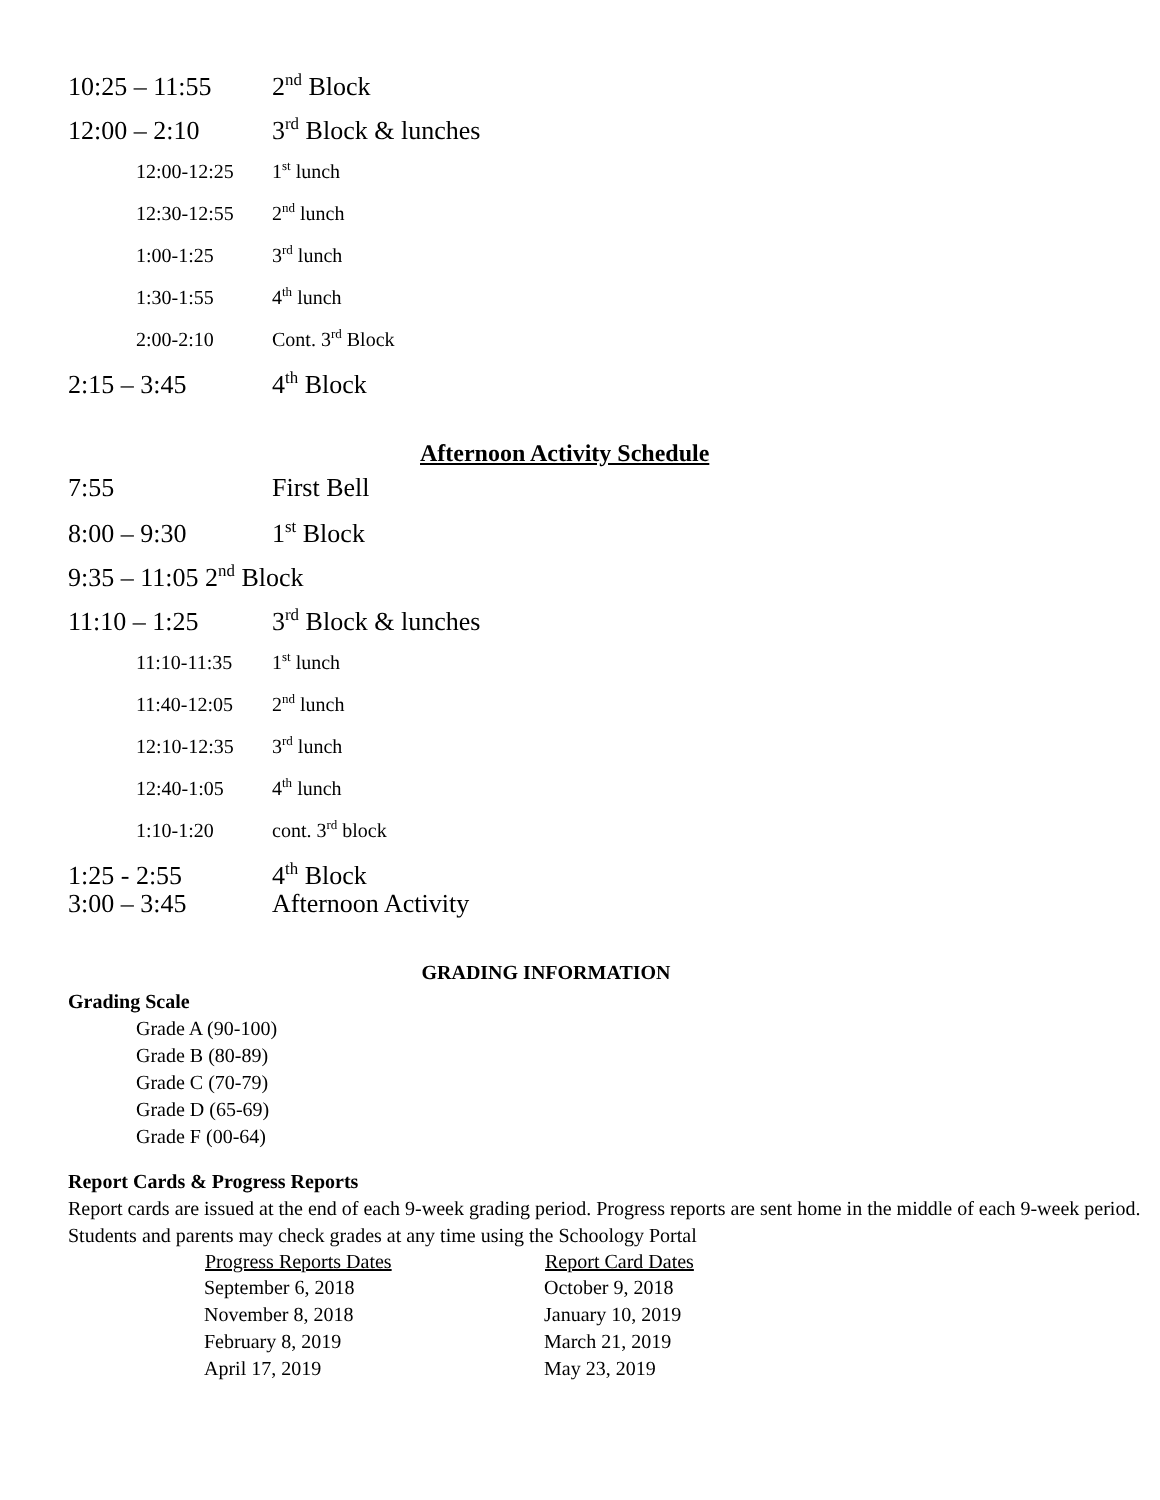10:25 – 11:55 2<sup>nd</sup> Block
12:00 – 2:10 3<sup>rd</sup> Block & lunches
12:00-12:25 1<sup>st</sup> lunch
12:30-12:55 2<sup>nd</sup> lunch
1:00-1:25 3<sup>rd</sup> lunch
1:30-1:55 4<sup>th</sup> lunch
2:00-2:10 Cont. 3<sup>rd</sup> Block
2:15 – 3:45 4<sup>th</sup> Block
Afternoon Activity Schedule
7:55 First Bell
8:00 – 9:30 1<sup>st</sup> Block
9:35 – 11:05 2<sup>nd</sup> Block
11:10 – 1:25 3<sup>rd</sup> Block & lunches
11:10-11:35 1<sup>st</sup> lunch
11:40-12:05 2<sup>nd</sup> lunch
12:10-12:35 3<sup>rd</sup> lunch
12:40-1:05 4<sup>th</sup> lunch
1:10-1:20 cont. 3<sup>rd</sup> block
1:25 - 2:55 4<sup>th</sup> Block
3:00 – 3:45 Afternoon Activity
GRADING INFORMATION
Grading Scale
Grade A (90-100)
Grade B (80-89)
Grade C (70-79)
Grade D (65-69)
Grade F (00-64)
Report Cards & Progress Reports
Report cards are issued at the end of each 9-week grading period. Progress reports are sent home in the middle of each 9-week period. Students and parents may check grades at any time using the Schoology Portal
| Progress Reports Dates | Report Card Dates |
| --- | --- |
| September 6, 2018 | October 9, 2018 |
| November 8, 2018 | January 10, 2019 |
| February 8, 2019 | March 21, 2019 |
| April 17, 2019 | May 23, 2019 |